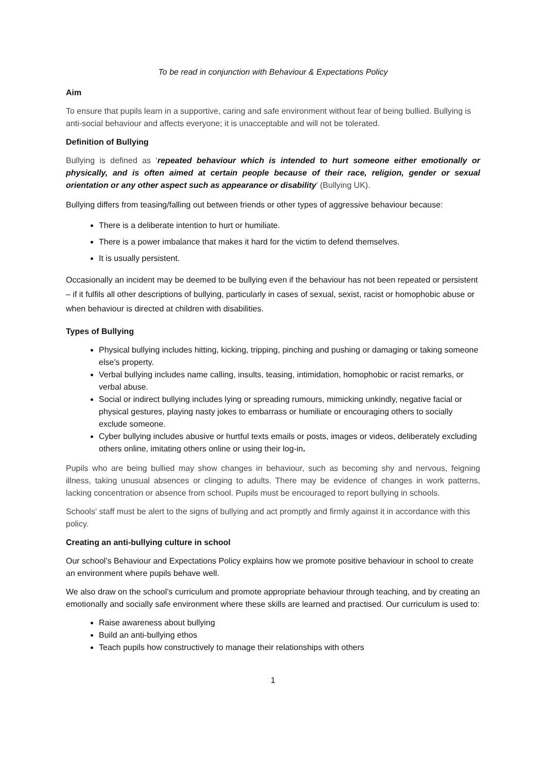To be read in conjunction with Behaviour & Expectations Policy
Aim
To ensure that pupils learn in a supportive, caring and safe environment without fear of being bullied. Bullying is anti-social behaviour and affects everyone; it is unacceptable and will not be tolerated.
Definition of Bullying
Bullying is defined as ‘repeated behaviour which is intended to hurt someone either emotionally or physically, and is often aimed at certain people because of their race, religion, gender or sexual orientation or any other aspect such as appearance or disability’ (Bullying UK).
Bullying differs from teasing/falling out between friends or other types of aggressive behaviour because:
There is a deliberate intention to hurt or humiliate.
There is a power imbalance that makes it hard for the victim to defend themselves.
It is usually persistent.
Occasionally an incident may be deemed to be bullying even if the behaviour has not been repeated or persistent – if it fulfils all other descriptions of bullying, particularly in cases of sexual, sexist, racist or homophobic abuse or when behaviour is directed at children with disabilities.
Types of Bullying
Physical bullying includes hitting, kicking, tripping, pinching and pushing or damaging or taking someone else’s property.
Verbal bullying includes name calling, insults, teasing, intimidation, homophobic or racist remarks, or verbal abuse.
Social or indirect bullying includes lying or spreading rumours, mimicking unkindly, negative facial or physical gestures, playing nasty jokes to embarrass or humiliate or encouraging others to socially exclude someone.
Cyber bullying includes abusive or hurtful texts emails or posts, images or videos, deliberately excluding others online, imitating others online or using their log-in.
Pupils who are being bullied may show changes in behaviour, such as becoming shy and nervous, feigning illness, taking unusual absences or clinging to adults. There may be evidence of changes in work patterns, lacking concentration or absence from school. Pupils must be encouraged to report bullying in schools.
Schools' staff must be alert to the signs of bullying and act promptly and firmly against it in accordance with this policy.
Creating an anti-bullying culture in school
Our school’s Behaviour and Expectations Policy explains how we promote positive behaviour in school to create an environment where pupils behave well.
We also draw on the school’s curriculum and promote appropriate behaviour through teaching, and by creating an emotionally and socially safe environment where these skills are learned and practised. Our curriculum is used to:
Raise awareness about bullying
Build an anti-bullying ethos
Teach pupils how constructively to manage their relationships with others
1